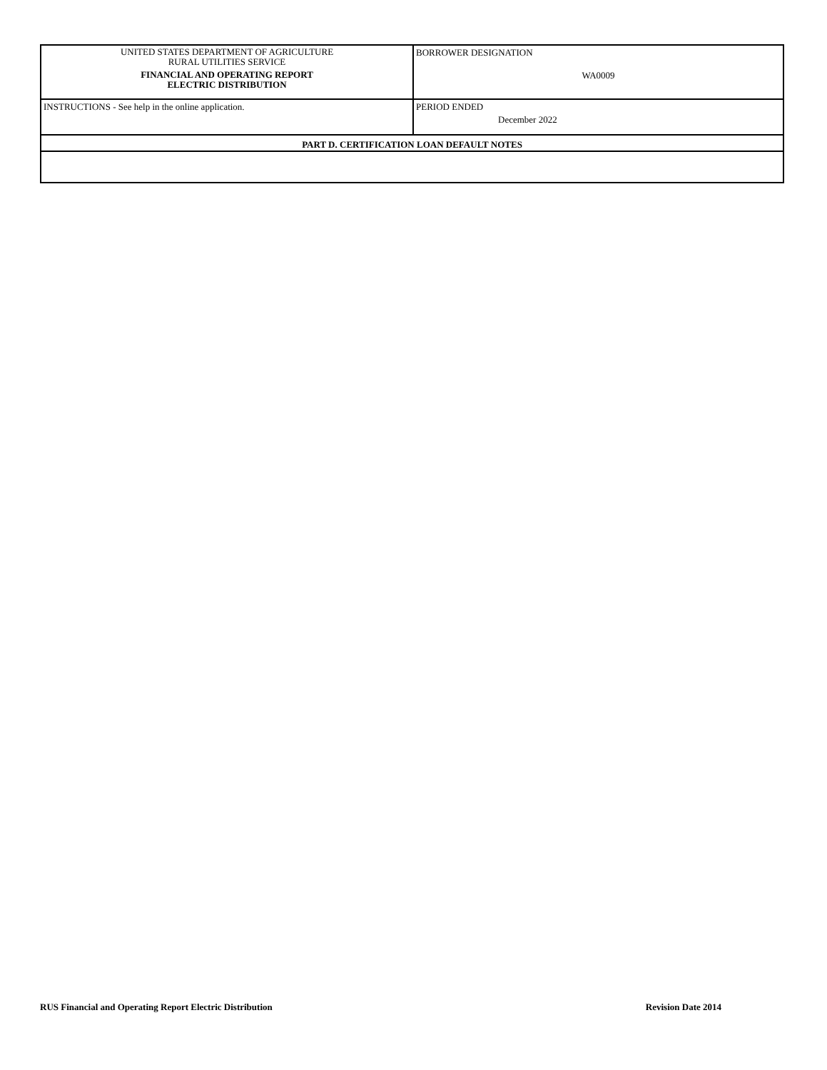| UNITED STATES DEPARTMENT OF AGRICULTURE RURAL UTILITIES SERVICE FINANCIAL AND OPERATING REPORT ELECTRIC DISTRIBUTION | BORROWER DESIGNATION WA0009 |
| INSTRUCTIONS - See help in the online application. | PERIOD ENDED December 2022 |
| PART D. CERTIFICATION LOAN DEFAULT NOTES | |
RUS Financial and Operating Report Electric Distribution Revision Date 2014